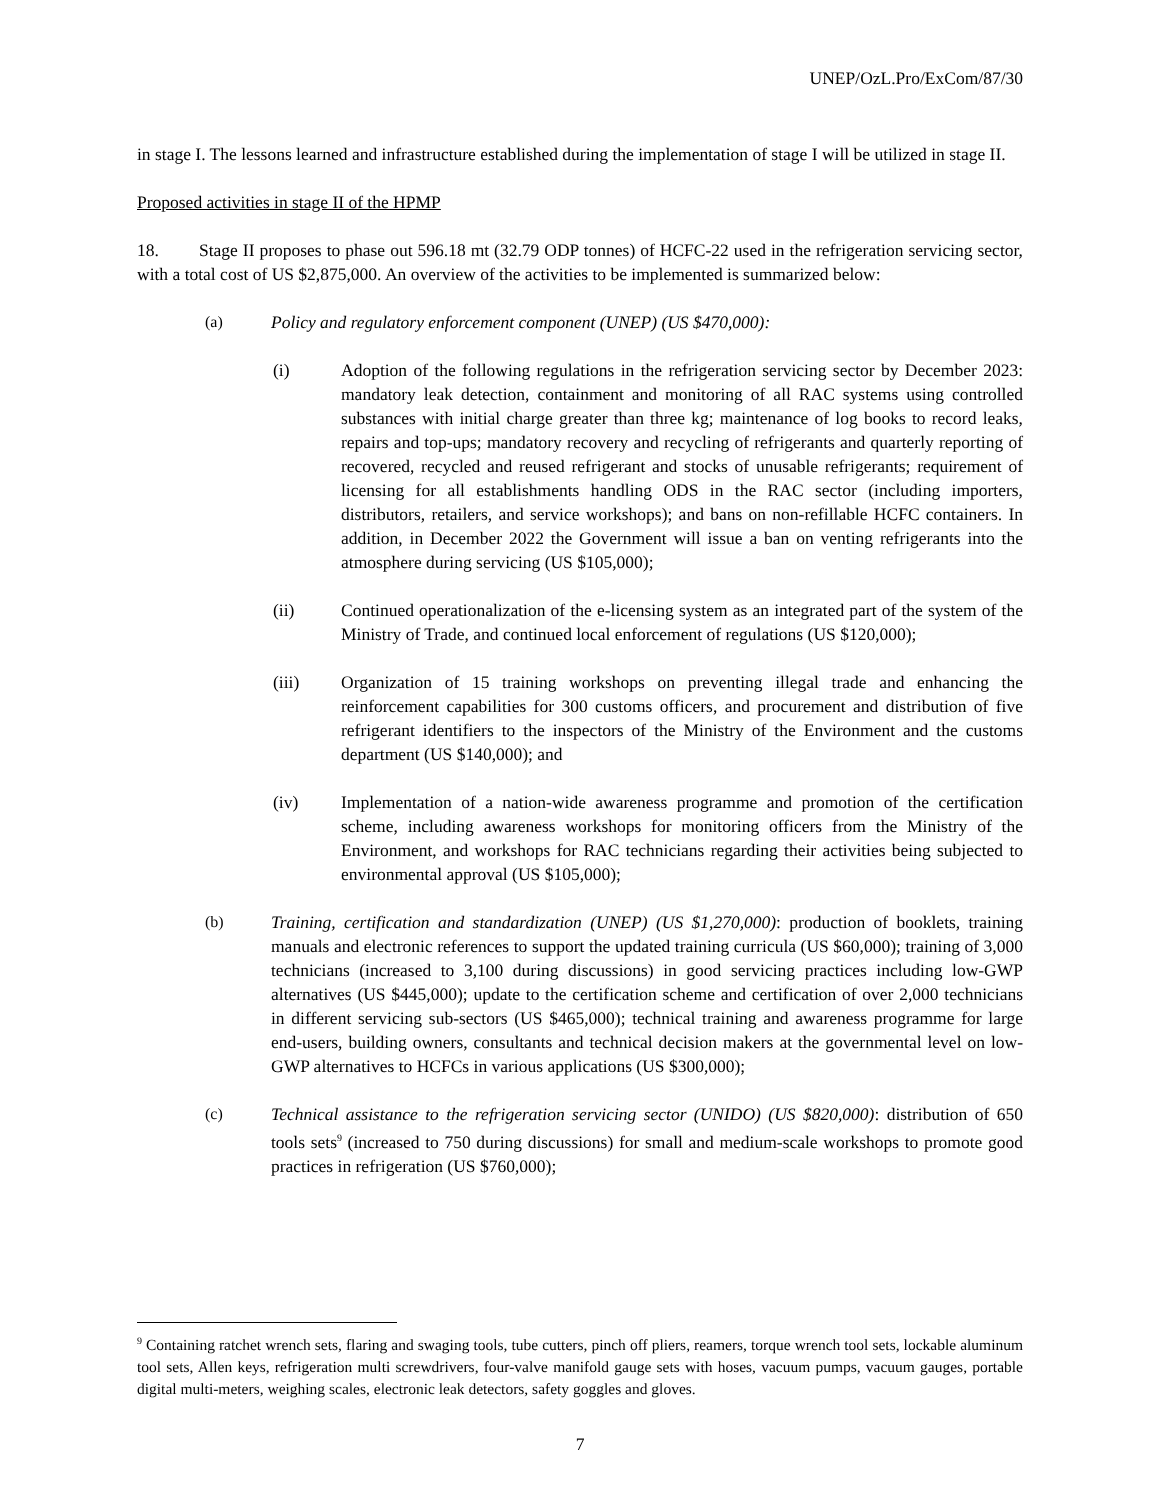UNEP/OzL.Pro/ExCom/87/30
in stage I. The lessons learned and infrastructure established during the implementation of stage I will be utilized in stage II.
Proposed activities in stage II of the HPMP
18. Stage II proposes to phase out 596.18 mt (32.79 ODP tonnes) of HCFC-22 used in the refrigeration servicing sector, with a total cost of US $2,875,000. An overview of the activities to be implemented is summarized below:
(a) Policy and regulatory enforcement component (UNEP) (US $470,000):
(i) Adoption of the following regulations in the refrigeration servicing sector by December 2023: mandatory leak detection, containment and monitoring of all RAC systems using controlled substances with initial charge greater than three kg; maintenance of log books to record leaks, repairs and top-ups; mandatory recovery and recycling of refrigerants and quarterly reporting of recovered, recycled and reused refrigerant and stocks of unusable refrigerants; requirement of licensing for all establishments handling ODS in the RAC sector (including importers, distributors, retailers, and service workshops); and bans on non-refillable HCFC containers. In addition, in December 2022 the Government will issue a ban on venting refrigerants into the atmosphere during servicing (US $105,000);
(ii) Continued operationalization of the e-licensing system as an integrated part of the system of the Ministry of Trade, and continued local enforcement of regulations (US $120,000);
(iii) Organization of 15 training workshops on preventing illegal trade and enhancing the reinforcement capabilities for 300 customs officers, and procurement and distribution of five refrigerant identifiers to the inspectors of the Ministry of the Environment and the customs department (US $140,000); and
(iv) Implementation of a nation-wide awareness programme and promotion of the certification scheme, including awareness workshops for monitoring officers from the Ministry of the Environment, and workshops for RAC technicians regarding their activities being subjected to environmental approval (US $105,000);
(b) Training, certification and standardization (UNEP) (US $1,270,000): production of booklets, training manuals and electronic references to support the updated training curricula (US $60,000); training of 3,000 technicians (increased to 3,100 during discussions) in good servicing practices including low-GWP alternatives (US $445,000); update to the certification scheme and certification of over 2,000 technicians in different servicing sub-sectors (US $465,000); technical training and awareness programme for large end-users, building owners, consultants and technical decision makers at the governmental level on low-GWP alternatives to HCFCs in various applications (US $300,000);
(c) Technical assistance to the refrigeration servicing sector (UNIDO) (US $820,000): distribution of 650 tools sets<sup>9</sup> (increased to 750 during discussions) for small and medium-scale workshops to promote good practices in refrigeration (US $760,000);
<sup>9</sup> Containing ratchet wrench sets, flaring and swaging tools, tube cutters, pinch off pliers, reamers, torque wrench tool sets, lockable aluminum tool sets, Allen keys, refrigeration multi screwdrivers, four-valve manifold gauge sets with hoses, vacuum pumps, vacuum gauges, portable digital multi-meters, weighing scales, electronic leak detectors, safety goggles and gloves.
7